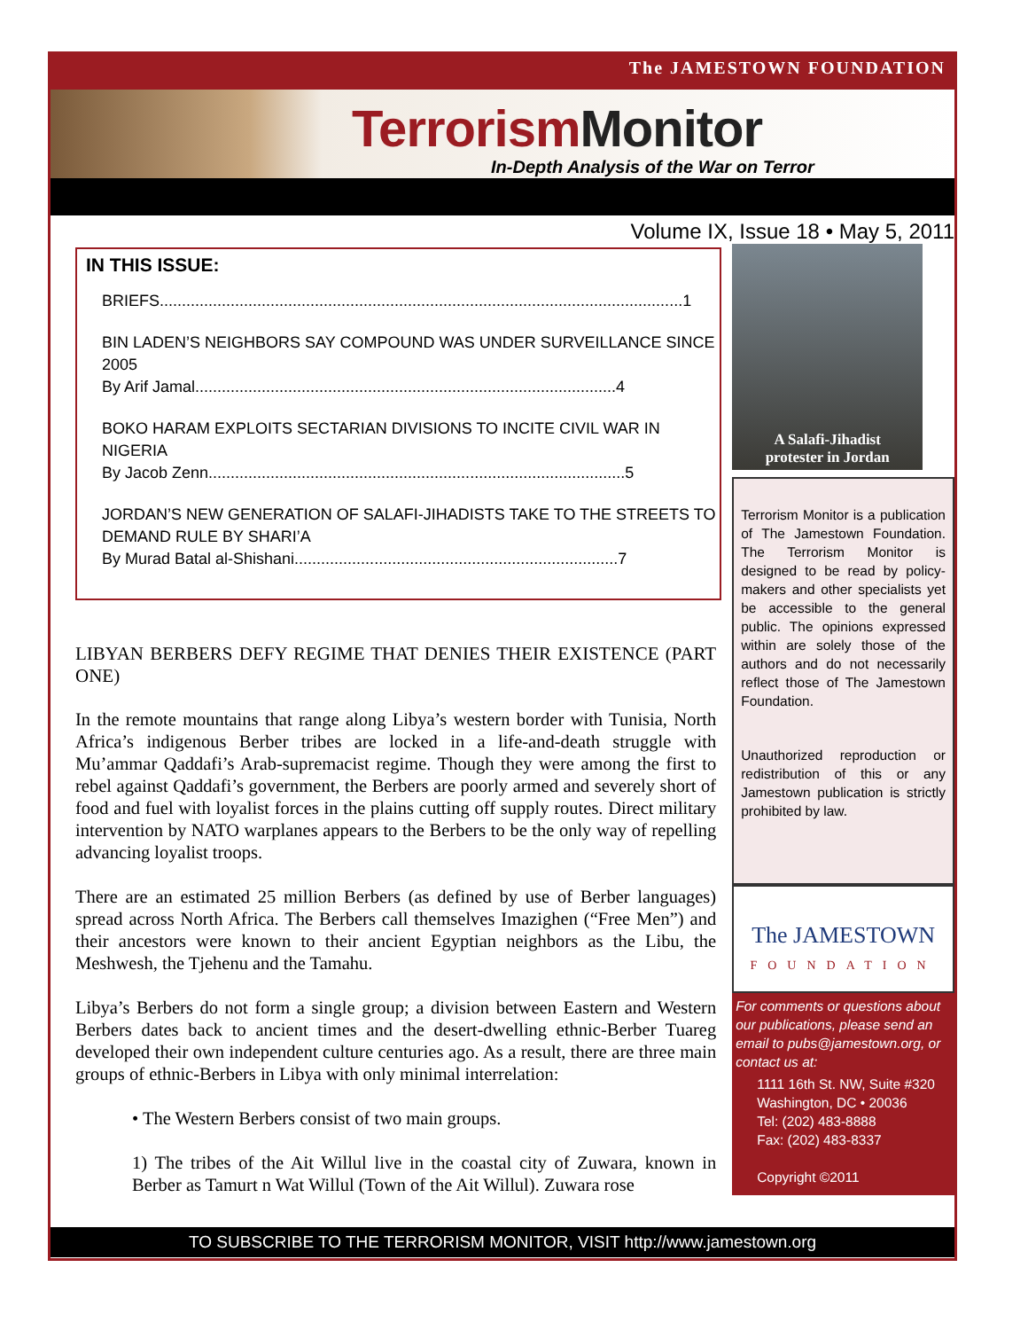The JAMESTOWN FOUNDATION
Terrorism Monitor
In-Depth Analysis of the War on Terror
Volume IX, Issue 18 • May 5, 2011
IN THIS ISSUE:
BRIEFS......................................................................................................................1
BIN LADEN’S NEIGHBORS SAY COMPOUND WAS UNDER SURVEILLANCE SINCE 2005
By Arif Jamal...............................................................................................4
BOKO HARAM EXPLOITS SECTARIAN DIVISIONS TO INCITE CIVIL WAR IN NIGERIA
By Jacob Zenn..............................................................................................5
JORDAN’S NEW GENERATION OF SALAFI-JIHADISTS TAKE TO THE STREETS TO DEMAND RULE BY SHARI’A
By Murad Batal al-Shishani.........................................................................7
LIBYAN BERBERS DEFY REGIME THAT DENIES THEIR EXISTENCE (PART ONE)
In the remote mountains that range along Libya’s western border with Tunisia, North Africa’s indigenous Berber tribes are locked in a life-and-death struggle with Mu’ammar Qaddafi’s Arab-supremacist regime. Though they were among the first to rebel against Qaddafi’s government, the Berbers are poorly armed and severely short of food and fuel with loyalist forces in the plains cutting off supply routes. Direct military intervention by NATO warplanes appears to the Berbers to be the only way of repelling advancing loyalist troops.
There are an estimated 25 million Berbers (as defined by use of Berber languages) spread across North Africa. The Berbers call themselves Imazighen (“Free Men”) and their ancestors were known to their ancient Egyptian neighbors as the Libu, the Meshwesh, the Tjehenu and the Tamahu.
Libya’s Berbers do not form a single group; a division between Eastern and Western Berbers dates back to ancient times and the desert-dwelling ethnic-Berber Tuareg developed their own independent culture centuries ago. As a result, there are three main groups of ethnic-Berbers in Libya with only minimal interrelation:
• The Western Berbers consist of two main groups.
1) The tribes of the Ait Willul live in the coastal city of Zuwara, known in Berber as Tamurt n Wat Willul (Town of the Ait Willul). Zuwara rose
A Salafi-Jihadist
protester in Jordan
Terrorism Monitor is a publication of The Jamestown Foundation. The Terrorism Monitor is designed to be read by policy-makers and other specialists yet be accessible to the general public. The opinions expressed within are solely those of the authors and do not necessarily reflect those of The Jamestown Foundation.
Unauthorized reproduction or redistribution of this or any Jamestown publication is strictly prohibited by law.
The JAMESTOWN
FOUNDATION
For comments or questions about our publications, please send an email to pubs@jamestown.org, or contact us at:
1111 16th St. NW, Suite #320
Washington, DC • 20036
Tel: (202) 483-8888
Fax: (202) 483-8337
Copyright ©2011
TO SUBSCRIBE TO THE TERRORISM MONITOR, VISIT http://www.jamestown.org